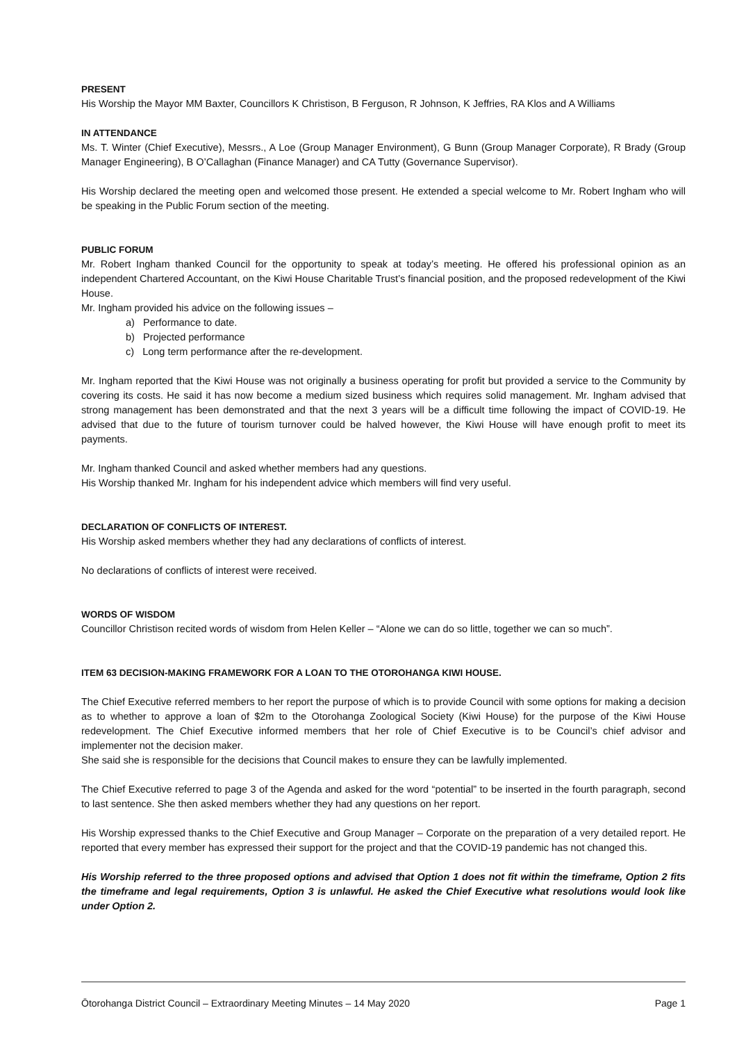PRESENT
His Worship the Mayor MM Baxter, Councillors K Christison, B Ferguson, R Johnson, K Jeffries, RA Klos and A Williams
IN ATTENDANCE
Ms. T. Winter (Chief Executive), Messrs., A Loe (Group Manager Environment), G Bunn (Group Manager Corporate), R Brady (Group Manager Engineering), B O’Callaghan (Finance Manager) and CA Tutty (Governance Supervisor).
His Worship declared the meeting open and welcomed those present. He extended a special welcome to Mr. Robert Ingham who will be speaking in the Public Forum section of the meeting.
PUBLIC FORUM
Mr. Robert Ingham thanked Council for the opportunity to speak at today’s meeting. He offered his professional opinion as an independent Chartered Accountant, on the Kiwi House Charitable Trust’s financial position, and the proposed redevelopment of the Kiwi House.
Mr. Ingham provided his advice on the following issues –
a) Performance to date.
b) Projected performance
c) Long term performance after the re-development.
Mr. Ingham reported that the Kiwi House was not originally a business operating for profit but provided a service to the Community by covering its costs. He said it has now become a medium sized business which requires solid management. Mr. Ingham advised that strong management has been demonstrated and that the next 3 years will be a difficult time following the impact of COVID-19. He advised that due to the future of tourism turnover could be halved however, the Kiwi House will have enough profit to meet its payments.
Mr. Ingham thanked Council and asked whether members had any questions.
His Worship thanked Mr. Ingham for his independent advice which members will find very useful.
DECLARATION OF CONFLICTS OF INTEREST.
His Worship asked members whether they had any declarations of conflicts of interest.
No declarations of conflicts of interest were received.
WORDS OF WISDOM
Councillor Christison recited words of wisdom from Helen Keller – “Alone we can do so little, together we can so much”.
ITEM 63 DECISION-MAKING FRAMEWORK FOR A LOAN TO THE OTOROHANGA KIWI HOUSE.
The Chief Executive referred members to her report the purpose of which is to provide Council with some options for making a decision as to whether to approve a loan of $2m to the Otorohanga Zoological Society (Kiwi House) for the purpose of the Kiwi House redevelopment. The Chief Executive informed members that her role of Chief Executive is to be Council’s chief advisor and implementer not the decision maker.
She said she is responsible for the decisions that Council makes to ensure they can be lawfully implemented.
The Chief Executive referred to page 3 of the Agenda and asked for the word “potential” to be inserted in the fourth paragraph, second to last sentence. She then asked members whether they had any questions on her report.
His Worship expressed thanks to the Chief Executive and Group Manager – Corporate on the preparation of a very detailed report. He reported that every member has expressed their support for the project and that the COVID-19 pandemic has not changed this.
His Worship referred to the three proposed options and advised that Option 1 does not fit within the timeframe, Option 2 fits the timeframe and legal requirements, Option 3 is unlawful. He asked the Chief Executive what resolutions would look like under Option 2.
Ōtorohanga District Council – Extraordinary Meeting Minutes – 14 May 2020 Page 1